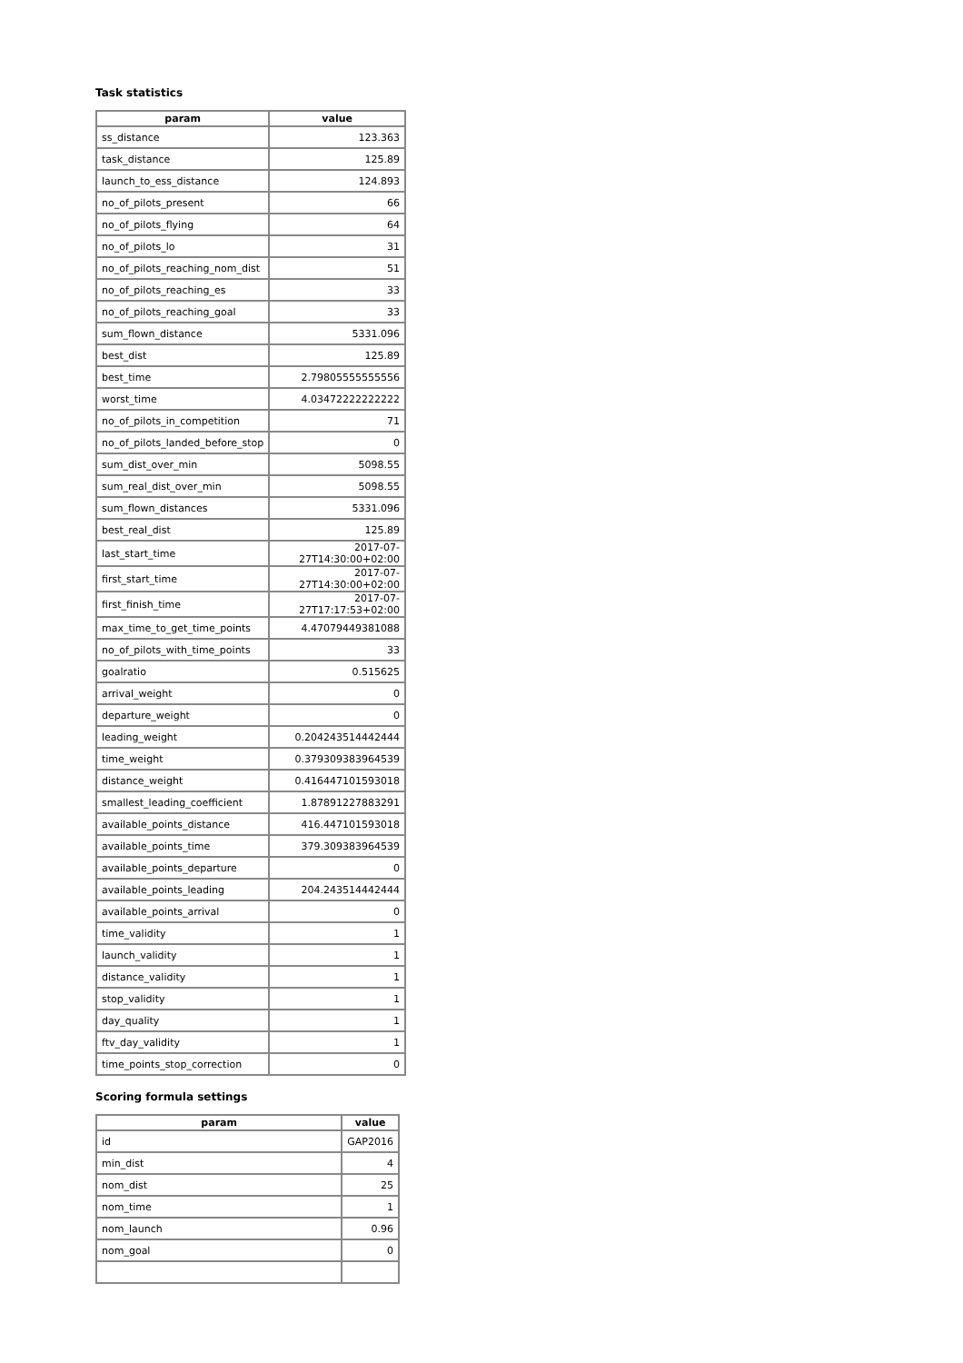Task statistics
| param | value |
| --- | --- |
| ss_distance | 123.363 |
| task_distance | 125.89 |
| launch_to_ess_distance | 124.893 |
| no_of_pilots_present | 66 |
| no_of_pilots_flying | 64 |
| no_of_pilots_lo | 31 |
| no_of_pilots_reaching_nom_dist | 51 |
| no_of_pilots_reaching_es | 33 |
| no_of_pilots_reaching_goal | 33 |
| sum_flown_distance | 5331.096 |
| best_dist | 125.89 |
| best_time | 2.79805555555556 |
| worst_time | 4.03472222222222 |
| no_of_pilots_in_competition | 71 |
| no_of_pilots_landed_before_stop | 0 |
| sum_dist_over_min | 5098.55 |
| sum_real_dist_over_min | 5098.55 |
| sum_flown_distances | 5331.096 |
| best_real_dist | 125.89 |
| last_start_time | 2017-07-27T14:30:00+02:00 |
| first_start_time | 2017-07-27T14:30:00+02:00 |
| first_finish_time | 2017-07-27T17:17:53+02:00 |
| max_time_to_get_time_points | 4.47079449381088 |
| no_of_pilots_with_time_points | 33 |
| goalratio | 0.515625 |
| arrival_weight | 0 |
| departure_weight | 0 |
| leading_weight | 0.204243514442444 |
| time_weight | 0.379309383964539 |
| distance_weight | 0.416447101593018 |
| smallest_leading_coefficient | 1.87891227883291 |
| available_points_distance | 416.447101593018 |
| available_points_time | 379.309383964539 |
| available_points_departure | 0 |
| available_points_leading | 204.243514442444 |
| available_points_arrival | 0 |
| time_validity | 1 |
| launch_validity | 1 |
| distance_validity | 1 |
| stop_validity | 1 |
| day_quality | 1 |
| ftv_day_validity | 1 |
| time_points_stop_correction | 0 |
Scoring formula settings
| param | value |
| --- | --- |
| id | GAP2016 |
| min_dist | 4 |
| nom_dist | 25 |
| nom_time | 1 |
| nom_launch | 0.96 |
| nom_goal | 0 |